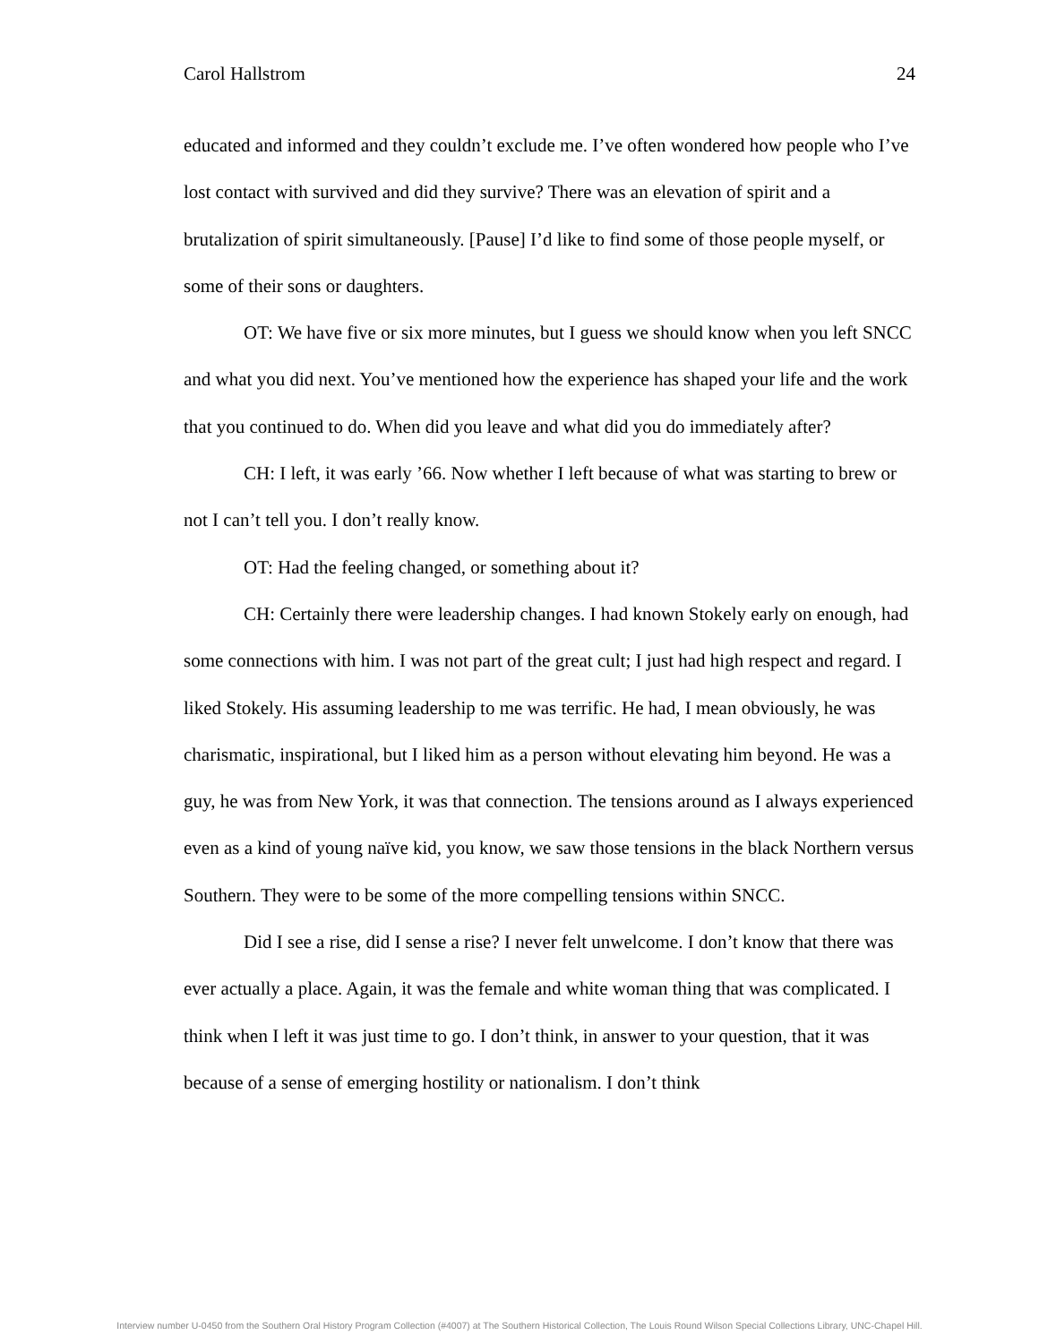Carol Hallstrom 24
educated and informed and they couldn’t exclude me. I’ve often wondered how people who I’ve lost contact with survived and did they survive? There was an elevation of spirit and a brutalization of spirit simultaneously. [Pause] I’d like to find some of those people myself, or some of their sons or daughters.
OT: We have five or six more minutes, but I guess we should know when you left SNCC and what you did next. You’ve mentioned how the experience has shaped your life and the work that you continued to do. When did you leave and what did you do immediately after?
CH: I left, it was early ’66. Now whether I left because of what was starting to brew or not I can’t tell you. I don’t really know.
OT: Had the feeling changed, or something about it?
CH: Certainly there were leadership changes. I had known Stokely early on enough, had some connections with him. I was not part of the great cult; I just had high respect and regard. I liked Stokely. His assuming leadership to me was terrific. He had, I mean obviously, he was charismatic, inspirational, but I liked him as a person without elevating him beyond. He was a guy, he was from New York, it was that connection. The tensions around as I always experienced even as a kind of young naïve kid, you know, we saw those tensions in the black Northern versus Southern. They were to be some of the more compelling tensions within SNCC.
Did I see a rise, did I sense a rise? I never felt unwelcome. I don’t know that there was ever actually a place. Again, it was the female and white woman thing that was complicated. I think when I left it was just time to go. I don’t think, in answer to your question, that it was because of a sense of emerging hostility or nationalism. I don’t think
Interview number U-0450 from the Southern Oral History Program Collection (#4007) at The Southern Historical Collection, The Louis Round Wilson Special Collections Library, UNC-Chapel Hill.